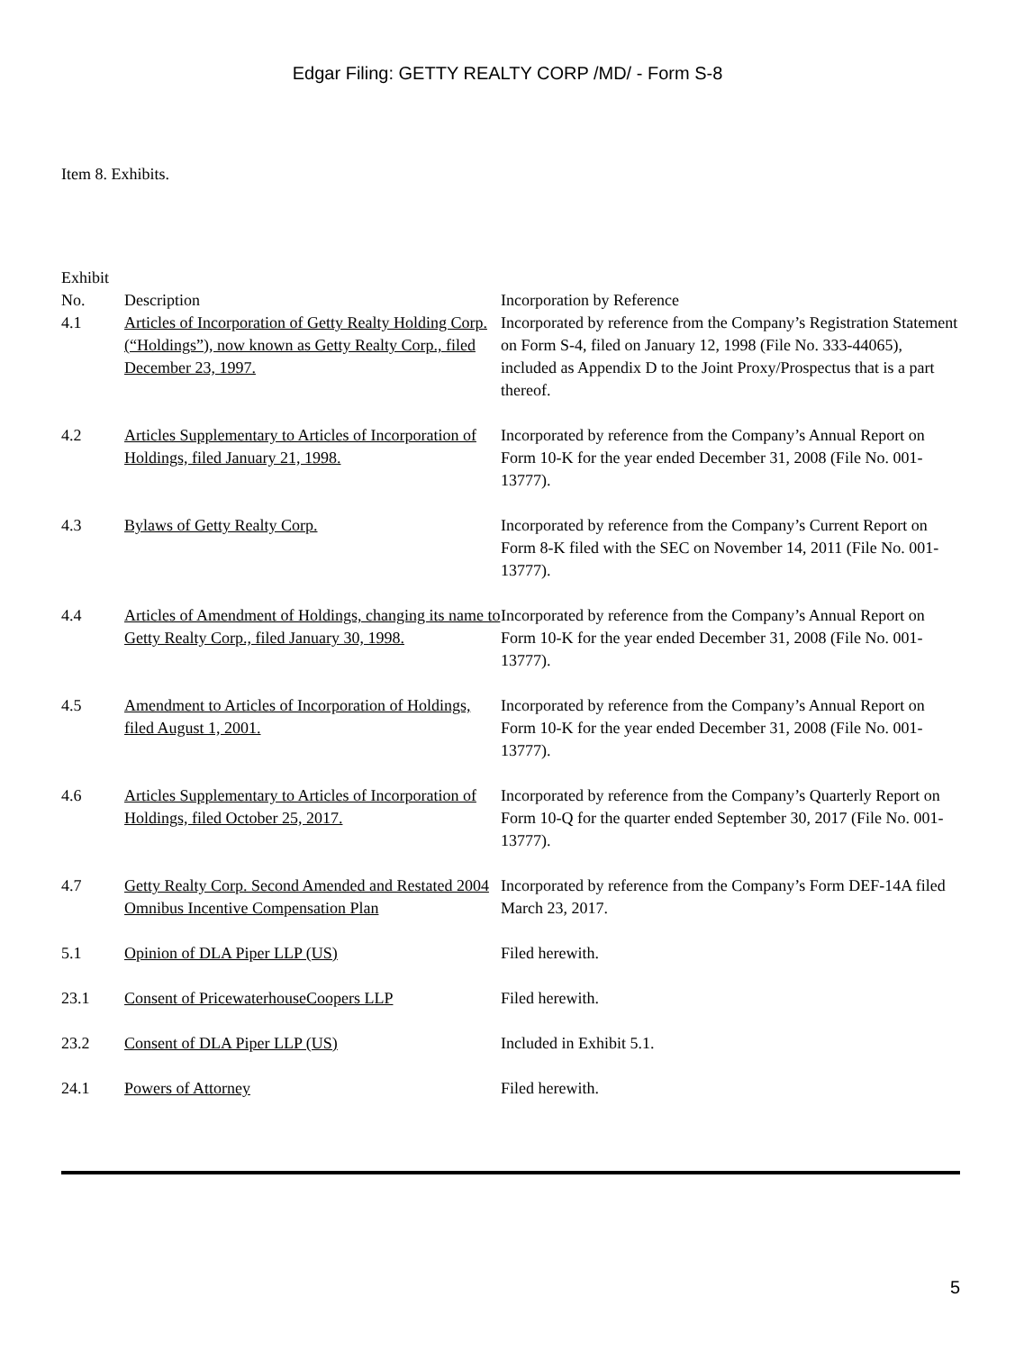Edgar Filing: GETTY REALTY CORP /MD/ - Form S-8
Item 8. Exhibits.
| Exhibit No. | Description | Incorporation by Reference |
| --- | --- | --- |
| 4.1 | Articles of Incorporation of Getty Realty Holding Corp. (“Holdings”), now known as Getty Realty Corp., filed December 23, 1997. | Incorporated by reference from the Company’s Registration Statement on Form S-4, filed on January 12, 1998 (File No. 333-44065), included as Appendix D to the Joint Proxy/Prospectus that is a part thereof. |
| 4.2 | Articles Supplementary to Articles of Incorporation of Holdings, filed January 21, 1998. | Incorporated by reference from the Company’s Annual Report on Form 10-K for the year ended December 31, 2008 (File No. 001-13777). |
| 4.3 | Bylaws of Getty Realty Corp. | Incorporated by reference from the Company’s Current Report on Form 8-K filed with the SEC on November 14, 2011 (File No. 001-13777). |
| 4.4 | Articles of Amendment of Holdings, changing its name to Getty Realty Corp., filed January 30, 1998. | Incorporated by reference from the Company’s Annual Report on Form 10-K for the year ended December 31, 2008 (File No. 001-13777). |
| 4.5 | Amendment to Articles of Incorporation of Holdings, filed August 1, 2001. | Incorporated by reference from the Company’s Annual Report on Form 10-K for the year ended December 31, 2008 (File No. 001-13777). |
| 4.6 | Articles Supplementary to Articles of Incorporation of Holdings, filed October 25, 2017. | Incorporated by reference from the Company’s Quarterly Report on Form 10-Q for the quarter ended September 30, 2017 (File No. 001-13777). |
| 4.7 | Getty Realty Corp. Second Amended and Restated 2004 Omnibus Incentive Compensation Plan | Incorporated by reference from the Company’s Form DEF-14A filed March 23, 2017. |
| 5.1 | Opinion of DLA Piper LLP (US) | Filed herewith. |
| 23.1 | Consent of PricewaterhouseCoopers LLP | Filed herewith. |
| 23.2 | Consent of DLA Piper LLP (US) | Included in Exhibit 5.1. |
| 24.1 | Powers of Attorney | Filed herewith. |
5